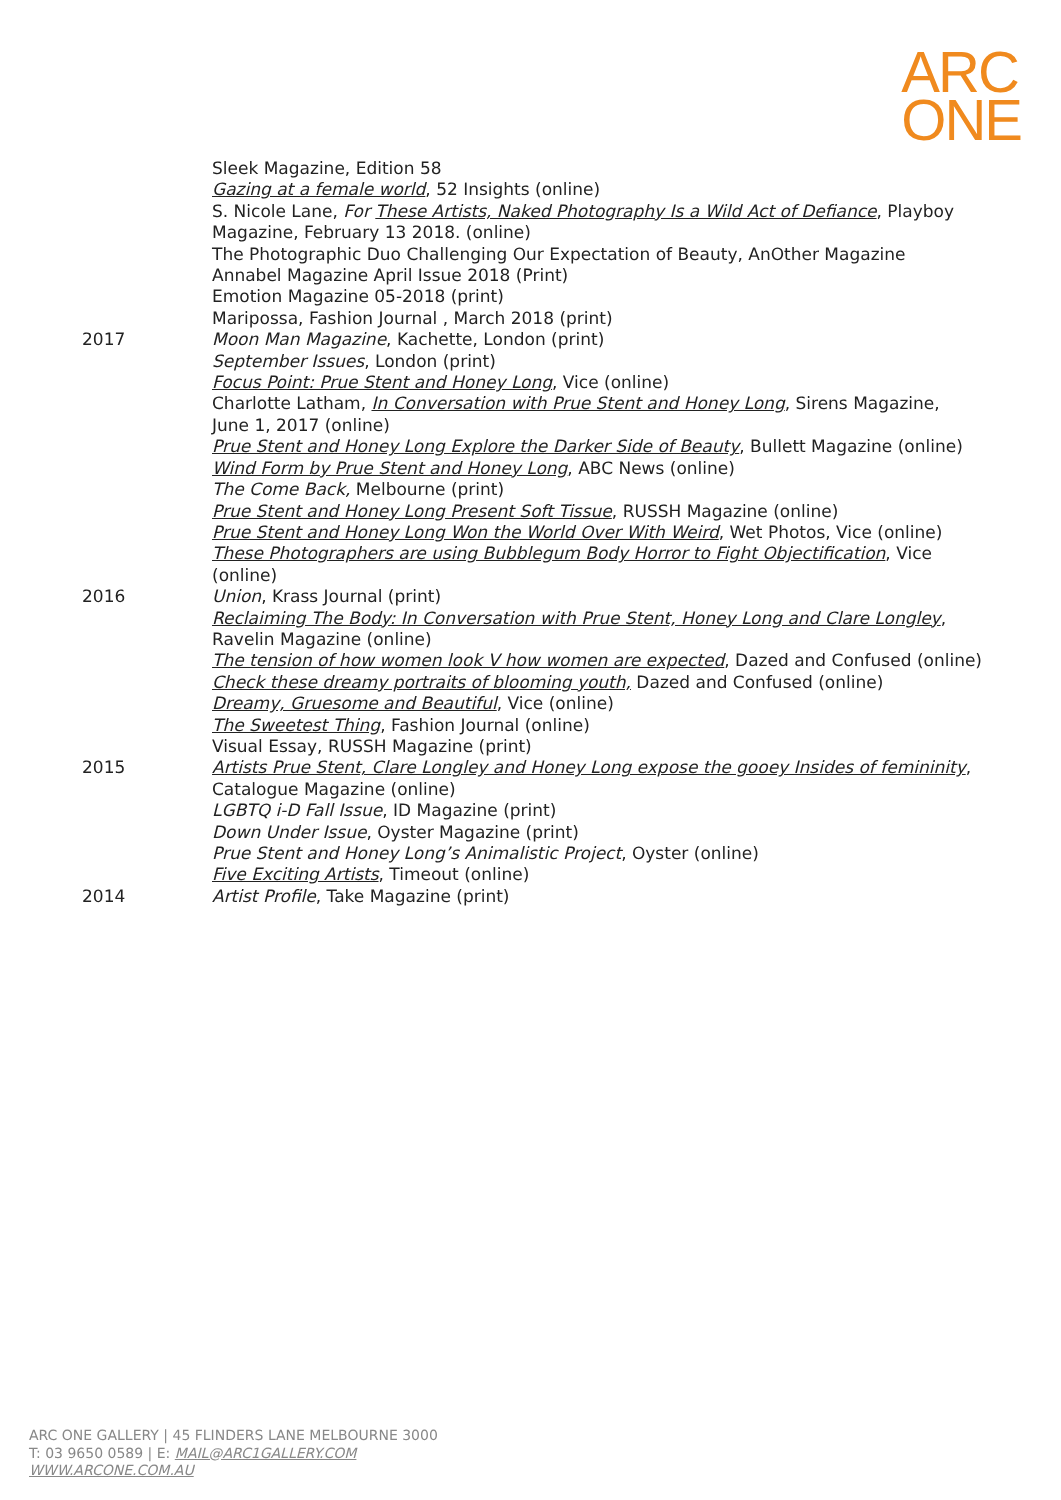ARC
ONE
Sleek Magazine, Edition 58
Gazing at a female world, 52 Insights (online)
S. Nicole Lane, For These Artists, Naked Photography Is a Wild Act of Defiance, Playboy Magazine, February 13 2018. (online)
The Photographic Duo Challenging Our Expectation of Beauty, AnOther Magazine
Annabel Magazine April Issue 2018 (Print)
Emotion Magazine 05-2018 (print)
Maripossa, Fashion Journal , March 2018 (print)
2017 Moon Man Magazine, Kachette, London (print)
September Issues, London (print)
Focus Point: Prue Stent and Honey Long, Vice (online)
Charlotte Latham, In Conversation with Prue Stent and Honey Long, Sirens Magazine, June 1, 2017 (online)
Prue Stent and Honey Long Explore the Darker Side of Beauty, Bullett Magazine (online)
Wind Form by Prue Stent and Honey Long, ABC News (online)
The Come Back, Melbourne (print)
Prue Stent and Honey Long Present Soft Tissue, RUSSH Magazine (online)
Prue Stent and Honey Long Won the World Over With Weird, Wet Photos, Vice (online)
These Photographers are using Bubblegum Body Horror to Fight Objectification, Vice (online)
2016 Union, Krass Journal (print)
Reclaiming The Body: In Conversation with Prue Stent, Honey Long and Clare Longley, Ravelin Magazine (online)
The tension of how women look V how women are expected, Dazed and Confused (online)
Check these dreamy portraits of blooming youth, Dazed and Confused (online)
Dreamy, Gruesome and Beautiful, Vice (online)
The Sweetest Thing, Fashion Journal (online)
Visual Essay, RUSSH Magazine (print)
2015 Artists Prue Stent, Clare Longley and Honey Long expose the gooey Insides of femininity, Catalogue Magazine (online)
LGBTQ i-D Fall Issue, ID Magazine (print)
Down Under Issue, Oyster Magazine (print)
Prue Stent and Honey Long’s Animalistic Project, Oyster (online)
Five Exciting Artists, Timeout (online)
2014 Artist Profile, Take Magazine (print)
ARC ONE GALLERY | 45 FLINDERS LANE MELBOURNE 3000
T: 03 9650 0589 | E: MAIL@ARC1GALLERY.COM
WWW.ARCONE.COM.AU